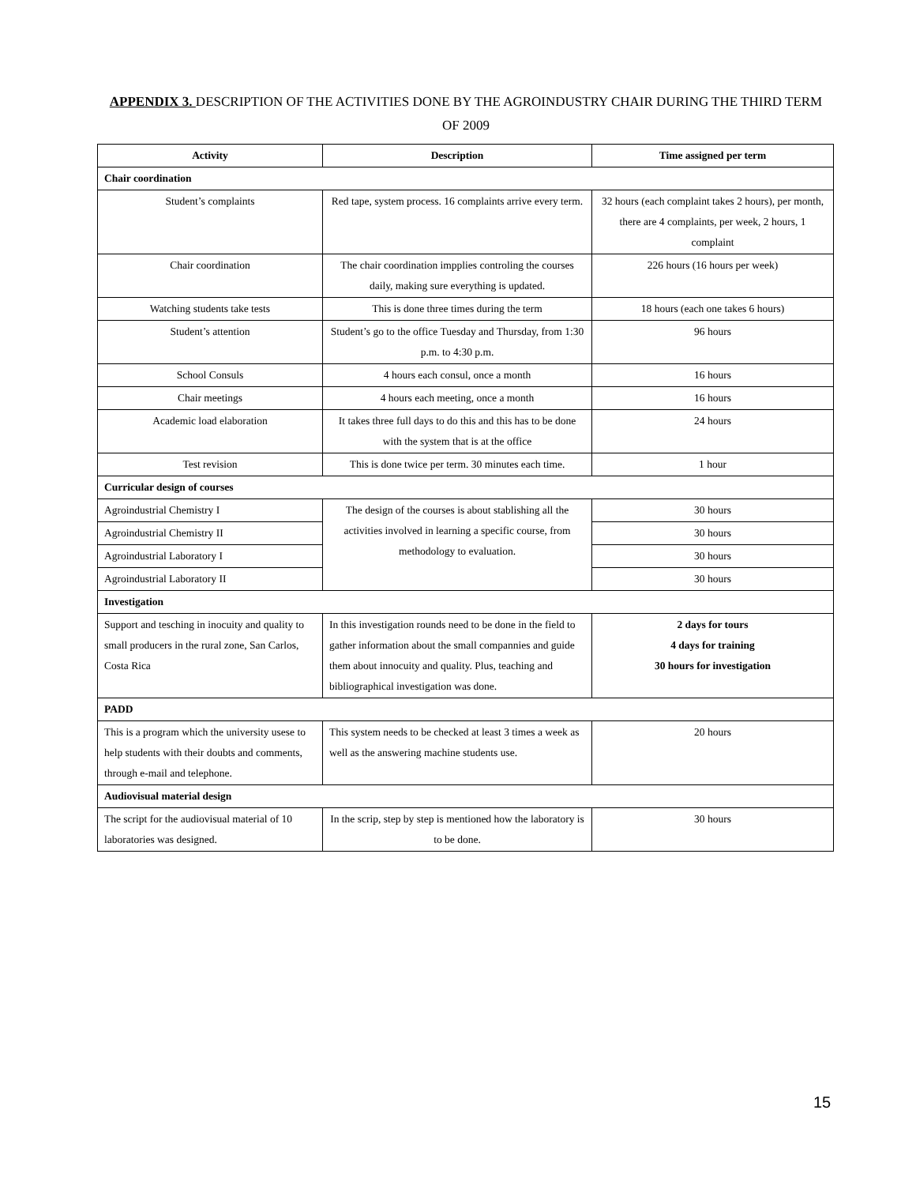APPENDIX 3. DESCRIPTION OF THE ACTIVITIES DONE BY THE AGROINDUSTRY CHAIR DURING THE THIRD TERM OF 2009
| Activity | Description | Time assigned per term |
| --- | --- | --- |
| Chair coordination | | |
| Student’s complaints | Red tape, system process. 16 complaints arrive every term. | 32 hours (each complaint takes 2 hours), per month, there are 4 complaints, per week, 2 hours, 1 complaint |
| Chair coordination | The chair coordination impplies controling the courses daily, making sure everything is updated. | 226 hours (16 hours per week) |
| Watching students take tests | This is done three times during the term | 18 hours (each one takes 6 hours) |
| Student’s attention | Student’s go to the office Tuesday and Thursday, from 1:30 p.m. to 4:30 p.m. | 96 hours |
| School Consuls | 4 hours each consul, once a month | 16 hours |
| Chair meetings | 4 hours each meeting, once a month | 16 hours |
| Academic load elaboration | It takes three full days to do this and this has to be done with the system that is at the office | 24 hours |
| Test revision | This is done twice per term. 30 minutes each time. | 1 hour |
| Curricular design of courses | | |
| Agroindustrial Chemistry I | The design of the courses is about stablishing all the activities involved in learning a specific course, from methodology to evaluation. | 30 hours |
| Agroindustrial Chemistry II | | 30 hours |
| Agroindustrial Laboratory I | | 30 hours |
| Agroindustrial Laboratory II | | 30 hours |
| Investigation | | |
| Support and tesching in inocuity and quality to small producers in the rural zone, San Carlos, Costa Rica | In this investigation rounds need to be done in the field to gather information about the small compannies and guide them about innocuity and quality. Plus, teaching and bibliographical investigation was done. | 2 days for tours 4 days for training 30 hours for investigation |
| PADD | | |
| This is a program which the university usese to help students with their doubts and comments, through e-mail and telephone. | This system needs to be checked at least 3 times a week as well as the answering machine students use. | 20 hours |
| Audiovisual material design | | |
| The script for the audiovisual material of 10 laboratories was designed. | In the scrip, step by step is mentioned how the laboratory is to be done. | 30 hours |
15